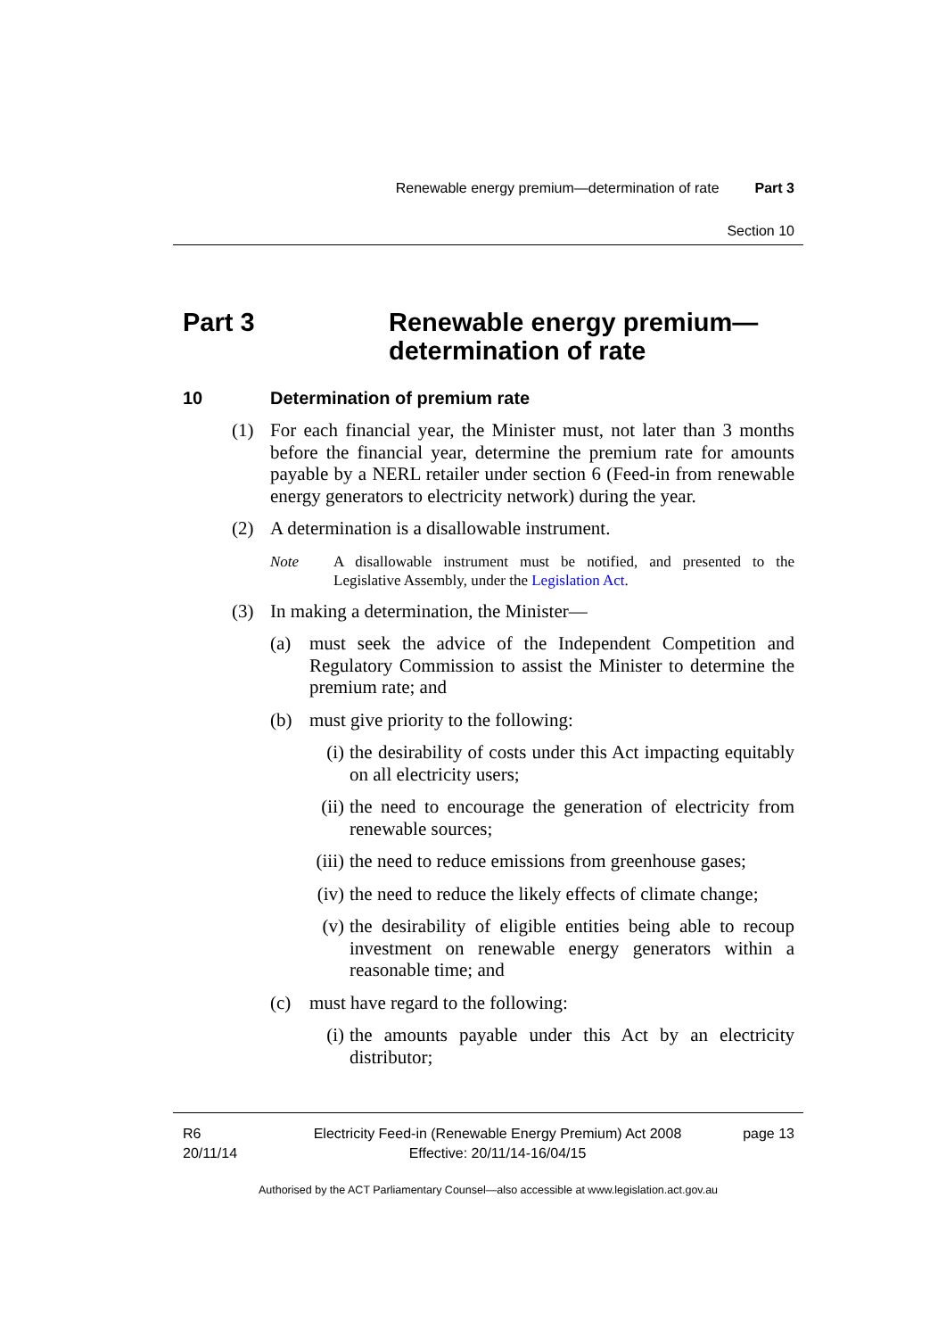Renewable energy premium—determination of rate Part 3
Section 10
Part 3 Renewable energy premium—
determination of rate
10 Determination of premium rate
(1) For each financial year, the Minister must, not later than 3 months before the financial year, determine the premium rate for amounts payable by a NERL retailer under section 6 (Feed-in from renewable energy generators to electricity network) during the year.
(2) A determination is a disallowable instrument.
Note A disallowable instrument must be notified, and presented to the Legislative Assembly, under the Legislation Act.
(3) In making a determination, the Minister—
(a) must seek the advice of the Independent Competition and Regulatory Commission to assist the Minister to determine the premium rate; and
(b) must give priority to the following:
(i) the desirability of costs under this Act impacting equitably on all electricity users;
(ii)
the need to encourage the generation of electricity from renewable sources;
(iii)
the need to reduce emissions from greenhouse gases;
(iv)
the need to reduce the likely effects of climate change;
(v) the desirability of eligible entities being able to recoup investment on renewable energy generators within a reasonable time; and
(c) must have regard to the following:
(i) the amounts payable under this Act by an electricity distributor;
R6
20/11/14
Electricity Feed-in (Renewable Energy Premium) Act 2008
Effective: 20/11/14-16/04/15
page 13
Authorised by the ACT Parliamentary Counsel—also accessible at www.legislation.act.gov.au